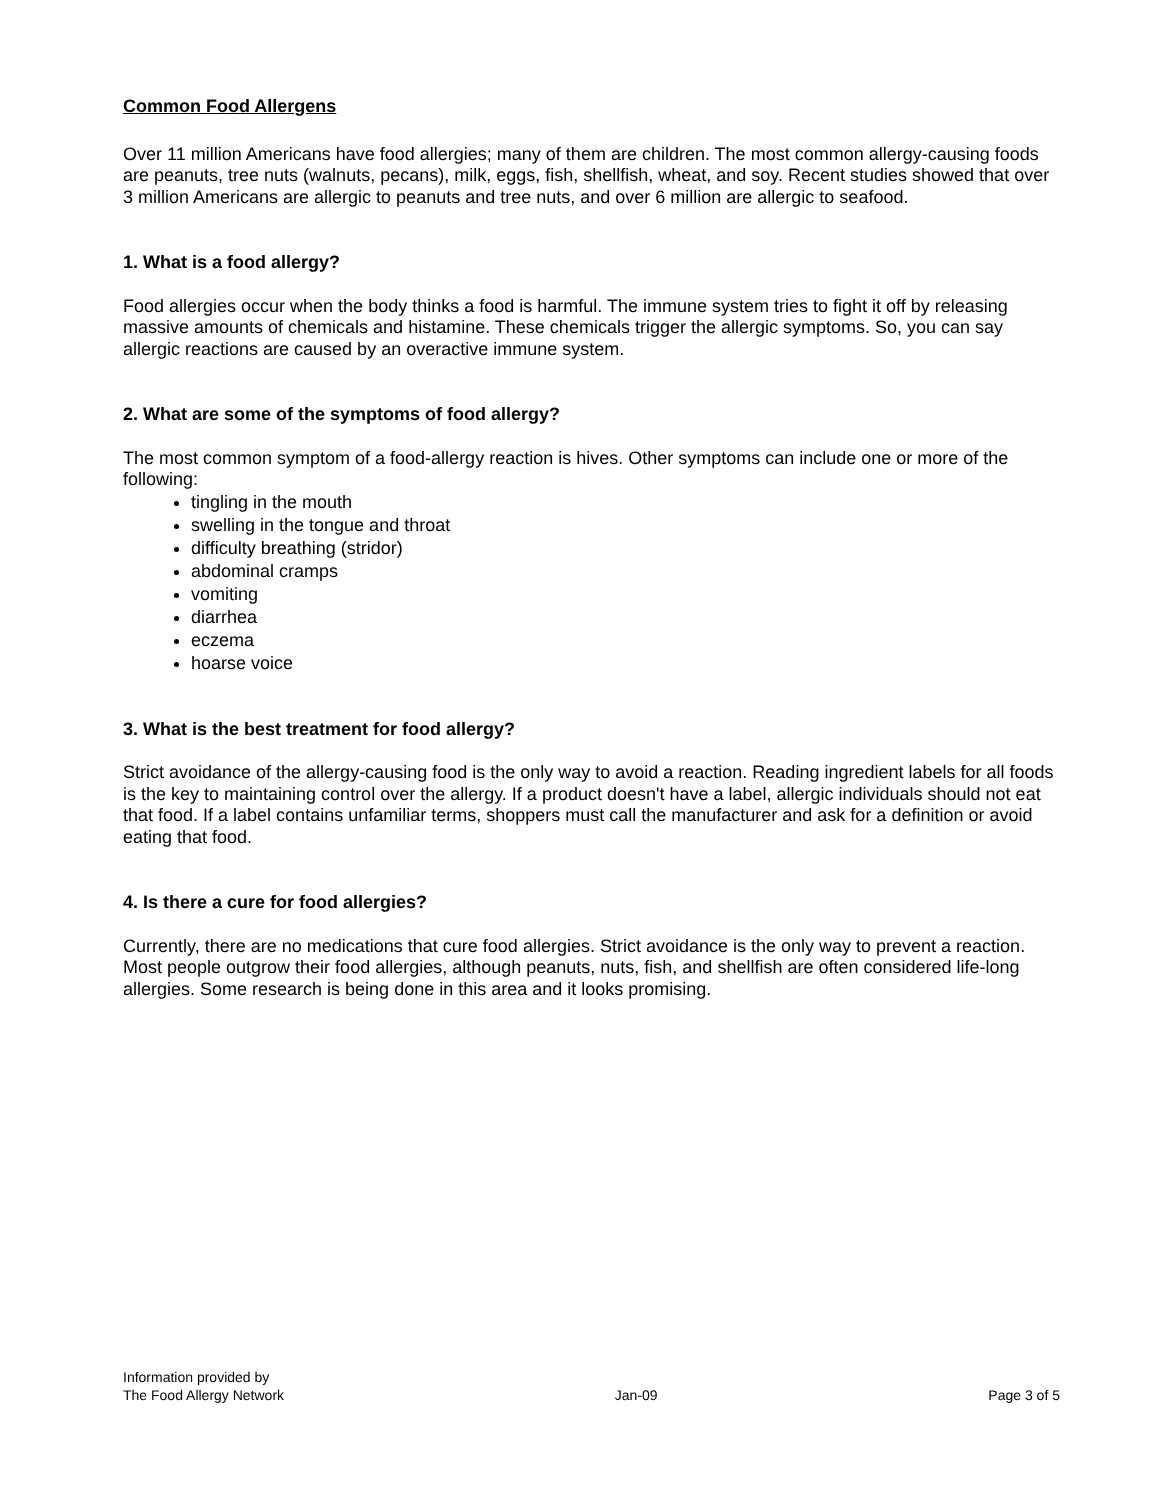Common Food Allergens
Over 11 million Americans have food allergies; many of them are children. The most common allergy-causing foods are peanuts, tree nuts (walnuts, pecans), milk, eggs, fish, shellfish, wheat, and soy. Recent studies showed that over 3 million Americans are allergic to peanuts and tree nuts, and over 6 million are allergic to seafood.
1. What is a food allergy?
Food allergies occur when the body thinks a food is harmful. The immune system tries to fight it off by releasing massive amounts of chemicals and histamine. These chemicals trigger the allergic symptoms. So, you can say allergic reactions are caused by an overactive immune system.
2. What are some of the symptoms of food allergy?
The most common symptom of a food-allergy reaction is hives. Other symptoms can include one or more of the following:
tingling in the mouth
swelling in the tongue and throat
difficulty breathing (stridor)
abdominal cramps
vomiting
diarrhea
eczema
hoarse voice
3. What is the best treatment for food allergy?
Strict avoidance of the allergy-causing food is the only way to avoid a reaction. Reading ingredient labels for all foods is the key to maintaining control over the allergy. If a product doesn't have a label, allergic individuals should not eat that food. If a label contains unfamiliar terms, shoppers must call the manufacturer and ask for a definition or avoid eating that food.
4. Is there a cure for food allergies?
Currently, there are no medications that cure food allergies. Strict avoidance is the only way to prevent a reaction. Most people outgrow their food allergies, although peanuts, nuts, fish, and shellfish are often considered life-long allergies. Some research is being done in this area and it looks promising.
Information provided by
The Food Allergy Network
Jan-09
Page 3 of 5